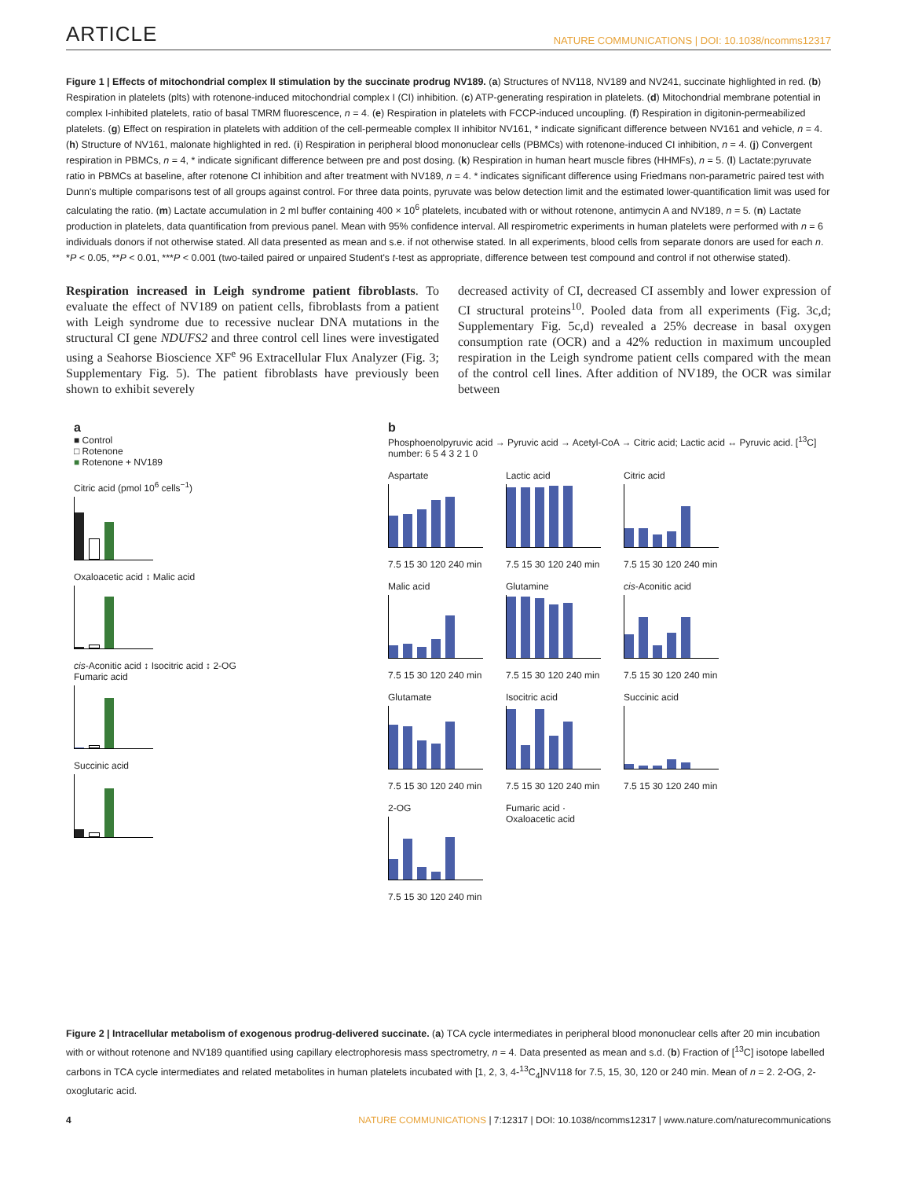ARTICLE NATURE COMMUNICATIONS | DOI: 10.1038/ncomms12317
Figure 1 | Effects of mitochondrial complex II stimulation by the succinate prodrug NV189. (a) Structures of NV118, NV189 and NV241, succinate highlighted in red. (b) Respiration in platelets (plts) with rotenone-induced mitochondrial complex I (CI) inhibition. (c) ATP-generating respiration in platelets. (d) Mitochondrial membrane potential in complex I-inhibited platelets, ratio of basal TMRM fluorescence, n = 4. (e) Respiration in platelets with FCCP-induced uncoupling. (f) Respiration in digitonin-permeabilized platelets. (g) Effect on respiration in platelets with addition of the cell-permeable complex II inhibitor NV161, * indicate significant difference between NV161 and vehicle, n = 4. (h) Structure of NV161, malonate highlighted in red. (i) Respiration in peripheral blood mononuclear cells (PBMCs) with rotenone-induced CI inhibition, n = 4. (j) Convergent respiration in PBMCs, n = 4, * indicate significant difference between pre and post dosing. (k) Respiration in human heart muscle fibres (HHMFs), n = 5. (l) Lactate:pyruvate ratio in PBMCs at baseline, after rotenone CI inhibition and after treatment with NV189, n = 4. * indicates significant difference using Friedmans non-parametric paired test with Dunn's multiple comparisons test of all groups against control. For three data points, pyruvate was below detection limit and the estimated lower-quantification limit was used for calculating the ratio. (m) Lactate accumulation in 2 ml buffer containing 400 × 10<sup>6</sup> platelets, incubated with or without rotenone, antimycin A and NV189, n = 5. (n) Lactate production in platelets, data quantification from previous panel. Mean with 95% confidence interval. All respirometric experiments in human platelets were performed with n = 6 individuals donors if not otherwise stated. All data presented as mean and s.e. if not otherwise stated. In all experiments, blood cells from separate donors are used for each n. *P < 0.05, **P < 0.01, ***P < 0.001 (two-tailed paired or unpaired Student's t-test as appropriate, difference between test compound and control if not otherwise stated).
Respiration increased in Leigh syndrome patient fibroblasts. To evaluate the effect of NV189 on patient cells, fibroblasts from a patient with Leigh syndrome due to recessive nuclear DNA mutations in the structural CI gene NDUFS2 and three control cell lines were investigated using a Seahorse Bioscience XF<sup>e</sup> 96 Extracellular Flux Analyzer (Fig. 3; Supplementary Fig. 5). The patient fibroblasts have previously been shown to exhibit severely
decreased activity of CI, decreased CI assembly and lower expression of CI structural proteins<sup>10</sup>. Pooled data from all experiments (Fig. 3c,d; Supplementary Fig. 5c,d) revealed a 25% decrease in basal oxygen consumption rate (OCR) and a 42% reduction in maximum uncoupled respiration in the Leigh syndrome patient cells compared with the mean of the control cell lines. After addition of NV189, the OCR was similar between
a
■ Control
□ Rotenone
■ Rotenone + NV189
Citric acid (pmol 10<sup>6</sup> cells<sup>−1</sup>)
Oxaloacetic acid ↕ Malic acid
cis-Aconitic acid ↕ Isocitric acid ↕ 2-OG
Fumaric acid
Succinic acid
b
Phosphoenolpyruvic acid → Pyruvic acid → Acetyl-CoA → Citric acid; Lactic acid ↔ Pyruvic acid. [<sup>13</sup>C] number: 6 5 4 3 2 1 0
Aspartate
7.5 15 30 120 240 min
Lactic acid
7.5 15 30 120 240 min
Citric acid
7.5 15 30 120 240 min
Malic acid
7.5 15 30 120 240 min
Glutamine
7.5 15 30 120 240 min
cis-Aconitic acid
7.5 15 30 120 240 min
Glutamate
7.5 15 30 120 240 min
Isocitric acid
7.5 15 30 120 240 min
Succinic acid
7.5 15 30 120 240 min
2-OG
7.5 15 30 120 240 min
Fumaric acid · Oxaloacetic acid
Figure 2 | Intracellular metabolism of exogenous prodrug-delivered succinate. (a) TCA cycle intermediates in peripheral blood mononuclear cells after 20 min incubation with or without rotenone and NV189 quantified using capillary electrophoresis mass spectrometry, n = 4. Data presented as mean and s.d. (b) Fraction of [<sup>13</sup>C] isotope labelled carbons in TCA cycle intermediates and related metabolites in human platelets incubated with [1, 2, 3, 4-<sup>13</sup>C<sub>4</sub>]NV118 for 7.5, 15, 30, 120 or 240 min. Mean of n = 2. 2-OG, 2-oxoglutaric acid.
4 NATURE COMMUNICATIONS | 7:12317 | DOI: 10.1038/ncomms12317 | www.nature.com/naturecommunications